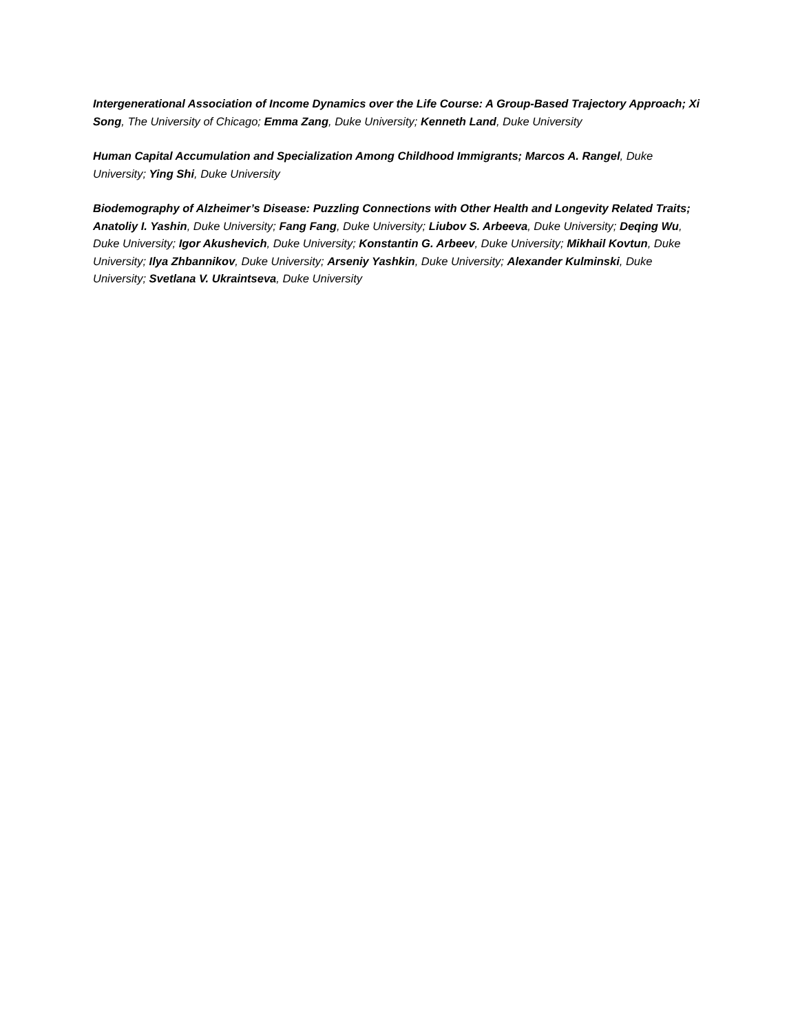Intergenerational Association of Income Dynamics over the Life Course: A Group-Based Trajectory Approach; Xi Song, The University of Chicago; Emma Zang, Duke University; Kenneth Land, Duke University
Human Capital Accumulation and Specialization Among Childhood Immigrants; Marcos A. Rangel, Duke University; Ying Shi, Duke University
Biodemography of Alzheimer’s Disease: Puzzling Connections with Other Health and Longevity Related Traits; Anatoliy I. Yashin, Duke University; Fang Fang, Duke University; Liubov S. Arbeeva, Duke University; Deqing Wu, Duke University; Igor Akushevich, Duke University; Konstantin G. Arbeev, Duke University; Mikhail Kovtun, Duke University; Ilya Zhbannikov, Duke University; Arseniy Yashkin, Duke University; Alexander Kulminski, Duke University; Svetlana V. Ukraintseva, Duke University